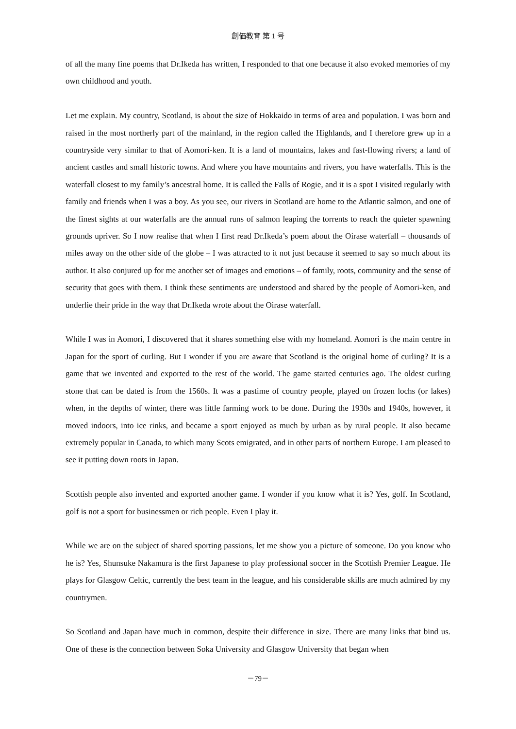創価教育 第 1 号
of all the many fine poems that Dr.Ikeda has written, I responded to that one because it also evoked memories of my own childhood and youth.
Let me explain. My country, Scotland, is about the size of Hokkaido in terms of area and population. I was born and raised in the most northerly part of the mainland, in the region called the Highlands, and I therefore grew up in a countryside very similar to that of Aomori-ken. It is a land of mountains, lakes and fast-flowing rivers; a land of ancient castles and small historic towns. And where you have mountains and rivers, you have waterfalls. This is the waterfall closest to my family’s ancestral home. It is called the Falls of Rogie, and it is a spot I visited regularly with family and friends when I was a boy. As you see, our rivers in Scotland are home to the Atlantic salmon, and one of the finest sights at our waterfalls are the annual runs of salmon leaping the torrents to reach the quieter spawning grounds upriver. So I now realise that when I first read Dr.Ikeda’s poem about the Oirase waterfall – thousands of miles away on the other side of the globe – I was attracted to it not just because it seemed to say so much about its author. It also conjured up for me another set of images and emotions – of family, roots, community and the sense of security that goes with them. I think these sentiments are understood and shared by the people of Aomori-ken, and underlie their pride in the way that Dr.Ikeda wrote about the Oirase waterfall.
While I was in Aomori, I discovered that it shares something else with my homeland. Aomori is the main centre in Japan for the sport of curling. But I wonder if you are aware that Scotland is the original home of curling? It is a game that we invented and exported to the rest of the world. The game started centuries ago. The oldest curling stone that can be dated is from the 1560s. It was a pastime of country people, played on frozen lochs (or lakes) when, in the depths of winter, there was little farming work to be done. During the 1930s and 1940s, however, it moved indoors, into ice rinks, and became a sport enjoyed as much by urban as by rural people. It also became extremely popular in Canada, to which many Scots emigrated, and in other parts of northern Europe. I am pleased to see it putting down roots in Japan.
Scottish people also invented and exported another game. I wonder if you know what it is? Yes, golf. In Scotland, golf is not a sport for businessmen or rich people. Even I play it.
While we are on the subject of shared sporting passions, let me show you a picture of someone. Do you know who he is? Yes, Shunsuke Nakamura is the first Japanese to play professional soccer in the Scottish Premier League. He plays for Glasgow Celtic, currently the best team in the league, and his considerable skills are much admired by my countrymen.
So Scotland and Japan have much in common, despite their difference in size. There are many links that bind us. One of these is the connection between Soka University and Glasgow University that began when
－79－